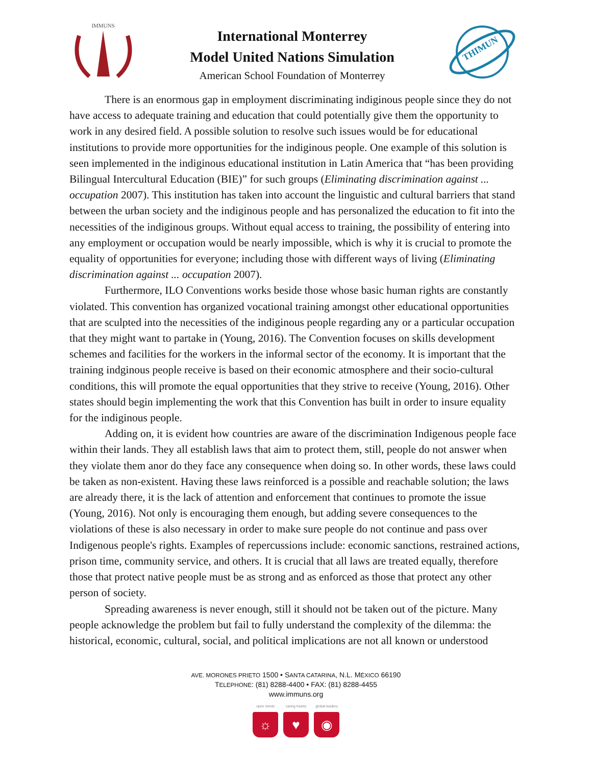IMMUNS
International Monterrey
Model United Nations Simulation
American School Foundation of Monterrey
THIMUN
There is an enormous gap in employment discriminating indiginous people since they do not have access to adequate training and education that could potentially give them the opportunity to work in any desired field. A possible solution to resolve such issues would be for educational institutions to provide more opportunities for the indiginous people. One example of this solution is seen implemented in the indiginous educational institution in Latin America that “has been providing Bilingual Intercultural Education (BIE)” for such groups (Eliminating discrimination against ... occupation 2007). This institution has taken into account the linguistic and cultural barriers that stand between the urban society and the indiginous people and has personalized the education to fit into the necessities of the indiginous groups. Without equal access to training, the possibility of entering into any employment or occupation would be nearly impossible, which is why it is crucial to promote the equality of opportunities for everyone; including those with different ways of living (Eliminating discrimination against ... occupation 2007).
Furthermore, ILO Conventions works beside those whose basic human rights are constantly violated. This convention has organized vocational training amongst other educational opportunities that are sculpted into the necessities of the indiginous people regarding any or a particular occupation that they might want to partake in (Young, 2016). The Convention focuses on skills development schemes and facilities for the workers in the informal sector of the economy. It is important that the training indginous people receive is based on their economic atmosphere and their socio-cultural conditions, this will promote the equal opportunities that they strive to receive (Young, 2016). Other states should begin implementing the work that this Convention has built in order to insure equality for the indiginous people.
Adding on, it is evident how countries are aware of the discrimination Indigenous people face within their lands. They all establish laws that aim to protect them, still, people do not answer when they violate them anor do they face any consequence when doing so. In other words, these laws could be taken as non-existent. Having these laws reinforced is a possible and reachable solution; the laws are already there, it is the lack of attention and enforcement that continues to promote the issue (Young, 2016). Not only is encouraging them enough, but adding severe consequences to the violations of these is also necessary in order to make sure people do not continue and pass over Indigenous people's rights. Examples of repercussions include: economic sanctions, restrained actions, prison time, community service, and others. It is crucial that all laws are treated equally, therefore those that protect native people must be as strong and as enforced as those that protect any other person of society.
Spreading awareness is never enough, still it should not be taken out of the picture. Many people acknowledge the problem but fail to fully understand the complexity of the dilemma: the historical, economic, cultural, social, and political implications are not all known or understood
AVE. MORONES PRIETO 1500 • SANTA CATARINA, N.L. MÉXICO 66190
TELEPHONE: (81) 8288-4400 • FAX: (81) 8288-4455
www.immuns.org
open minds
☼
caring hearts
♥
global leaders
◉